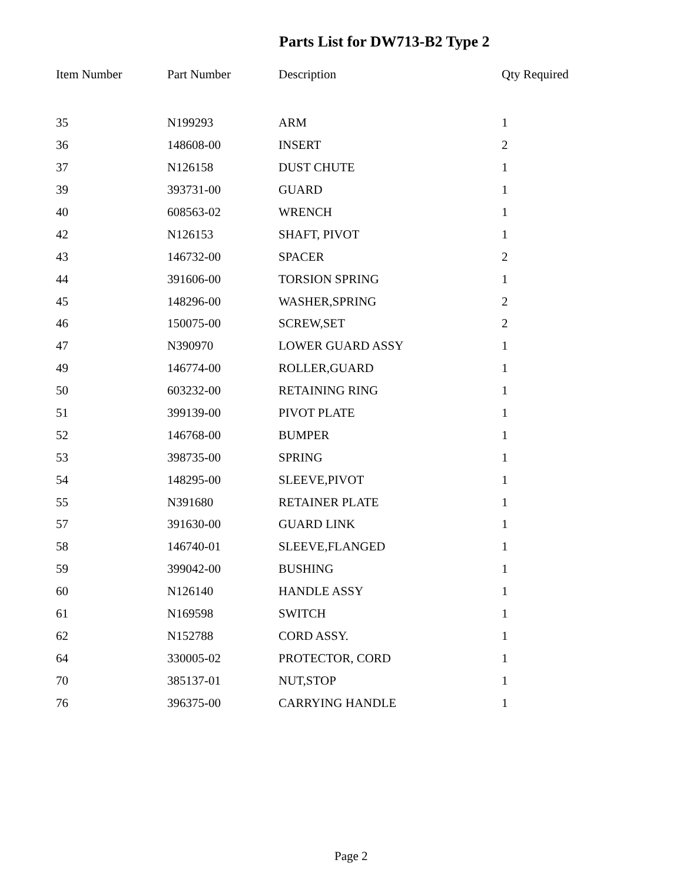Parts List for DW713-B2 Type 2
| Item Number | Part Number | Description | Qty Required |
| --- | --- | --- | --- |
| 35 | N199293 | ARM | 1 |
| 36 | 148608-00 | INSERT | 2 |
| 37 | N126158 | DUST CHUTE | 1 |
| 39 | 393731-00 | GUARD | 1 |
| 40 | 608563-02 | WRENCH | 1 |
| 42 | N126153 | SHAFT, PIVOT | 1 |
| 43 | 146732-00 | SPACER | 2 |
| 44 | 391606-00 | TORSION SPRING | 1 |
| 45 | 148296-00 | WASHER,SPRING | 2 |
| 46 | 150075-00 | SCREW,SET | 2 |
| 47 | N390970 | LOWER GUARD ASSY | 1 |
| 49 | 146774-00 | ROLLER,GUARD | 1 |
| 50 | 603232-00 | RETAINING RING | 1 |
| 51 | 399139-00 | PIVOT PLATE | 1 |
| 52 | 146768-00 | BUMPER | 1 |
| 53 | 398735-00 | SPRING | 1 |
| 54 | 148295-00 | SLEEVE,PIVOT | 1 |
| 55 | N391680 | RETAINER PLATE | 1 |
| 57 | 391630-00 | GUARD LINK | 1 |
| 58 | 146740-01 | SLEEVE,FLANGED | 1 |
| 59 | 399042-00 | BUSHING | 1 |
| 60 | N126140 | HANDLE ASSY | 1 |
| 61 | N169598 | SWITCH | 1 |
| 62 | N152788 | CORD ASSY. | 1 |
| 64 | 330005-02 | PROTECTOR, CORD | 1 |
| 70 | 385137-01 | NUT,STOP | 1 |
| 76 | 396375-00 | CARRYING HANDLE | 1 |
Page 2